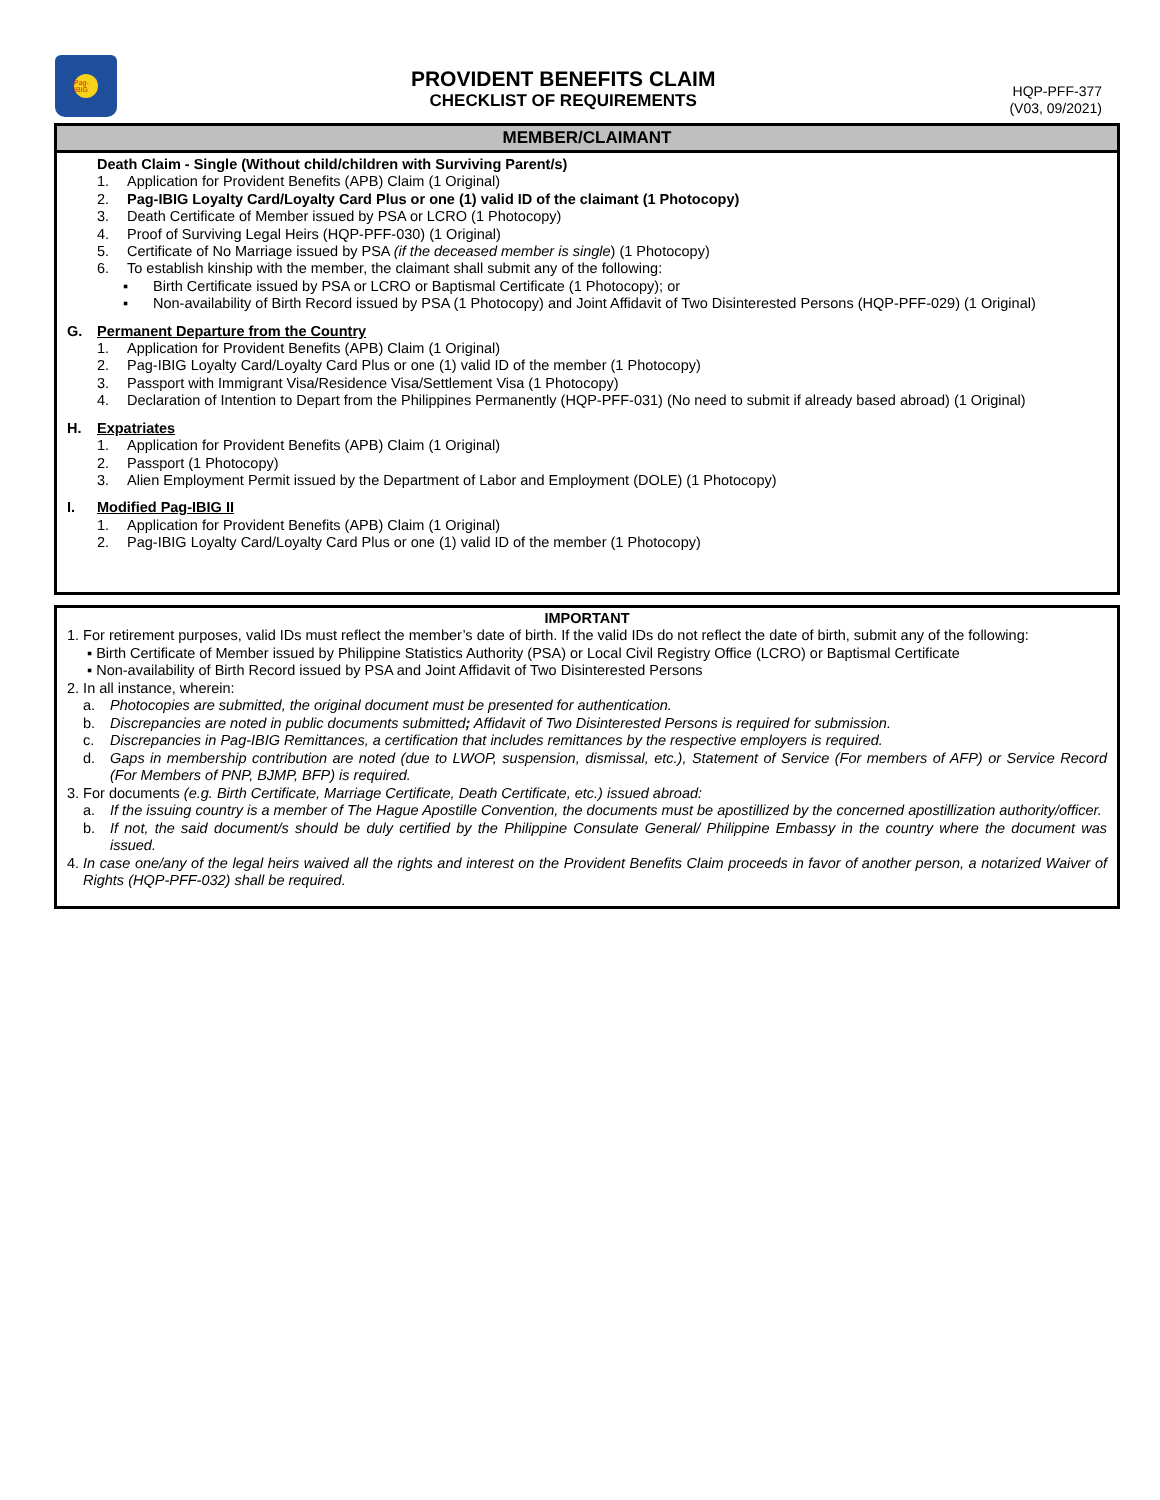Pag-IBIG
PROVIDENT BENEFITS CLAIM
CHECKLIST OF REQUIREMENTS
HQP-PFF-377
(V03, 09/2021)
MEMBER/CLAIMANT
Death Claim - Single (Without child/children with Surviving Parent/s)
1. Application for Provident Benefits (APB) Claim (1 Original)
2. Pag-IBIG Loyalty Card/Loyalty Card Plus or one (1) valid ID of the claimant (1 Photocopy)
3. Death Certificate of Member issued by PSA or LCRO (1 Photocopy)
4. Proof of Surviving Legal Heirs (HQP-PFF-030) (1 Original)
5. Certificate of No Marriage issued by PSA (if the deceased member is single) (1 Photocopy)
6. To establish kinship with the member, the claimant shall submit any of the following:
▪ Birth Certificate issued by PSA or LCRO or Baptismal Certificate (1 Photocopy); or
▪ Non-availability of Birth Record issued by PSA (1 Photocopy) and Joint Affidavit of Two Disinterested Persons (HQP-PFF-029) (1 Original)
G. Permanent Departure from the Country
1. Application for Provident Benefits (APB) Claim (1 Original)
2. Pag-IBIG Loyalty Card/Loyalty Card Plus or one (1) valid ID of the member (1 Photocopy)
3. Passport with Immigrant Visa/Residence Visa/Settlement Visa (1 Photocopy)
4. Declaration of Intention to Depart from the Philippines Permanently (HQP-PFF-031) (No need to submit if already based abroad) (1 Original)
H. Expatriates
1. Application for Provident Benefits (APB) Claim (1 Original)
2. Passport (1 Photocopy)
3. Alien Employment Permit issued by the Department of Labor and Employment (DOLE) (1 Photocopy)
I. Modified Pag-IBIG II
1. Application for Provident Benefits (APB) Claim (1 Original)
2. Pag-IBIG Loyalty Card/Loyalty Card Plus or one (1) valid ID of the member (1 Photocopy)
IMPORTANT
1. For retirement purposes, valid IDs must reflect the member’s date of birth. If the valid IDs do not reflect the date of birth, submit any of the following:
▪ Birth Certificate of Member issued by Philippine Statistics Authority (PSA) or Local Civil Registry Office (LCRO) or Baptismal Certificate
▪ Non-availability of Birth Record issued by PSA and Joint Affidavit of Two Disinterested Persons
2. In all instance, wherein:
a. Photocopies are submitted, the original document must be presented for authentication.
b. Discrepancies are noted in public documents submitted; Affidavit of Two Disinterested Persons is required for submission.
c. Discrepancies in Pag-IBIG Remittances, a certification that includes remittances by the respective employers is required.
d. Gaps in membership contribution are noted (due to LWOP, suspension, dismissal, etc.), Statement of Service (For members of AFP) or Service Record (For Members of PNP, BJMP, BFP) is required.
3. For documents (e.g. Birth Certificate, Marriage Certificate, Death Certificate, etc.) issued abroad:
a. If the issuing country is a member of The Hague Apostille Convention, the documents must be apostillized by the concerned apostillization authority/officer.
b. If not, the said document/s should be duly certified by the Philippine Consulate General/ Philippine Embassy in the country where the document was issued.
4. In case one/any of the legal heirs waived all the rights and interest on the Provident Benefits Claim proceeds in favor of another person, a notarized Waiver of Rights (HQP-PFF-032) shall be required.